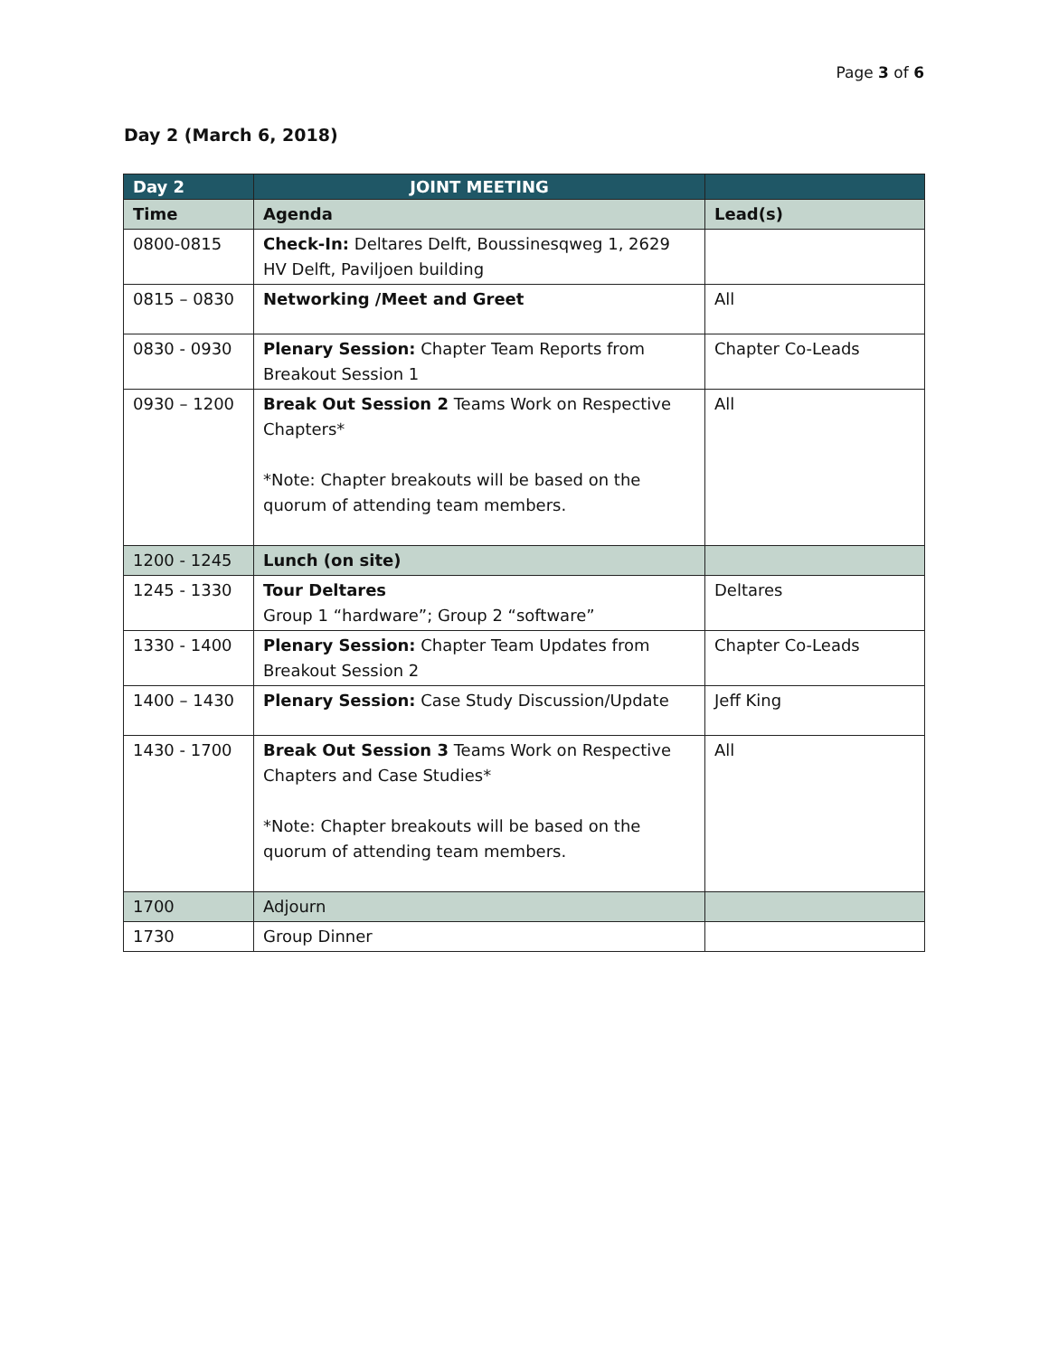Page 3 of 6
Day 2 (March 6, 2018)
| Day 2 | JOINT MEETING | |
| --- | --- | --- |
| Time | Agenda | Lead(s) |
| 0800-0815 | Check-In: Deltares Delft, Boussinesqweg 1, 2629 HV Delft, Paviljoen building | |
| 0815 – 0830 | Networking /Meet and Greet | All |
| 0830 - 0930 | Plenary Session: Chapter Team Reports from Breakout Session 1 | Chapter Co-Leads |
| 0930 – 1200 | Break Out Session 2 Teams Work on Respective Chapters* *Note: Chapter breakouts will be based on the quorum of attending team members. | All |
| 1200 - 1245 | Lunch (on site) | |
| 1245 - 1330 | Tour Deltares Group 1 “hardware”; Group 2 “software” | Deltares |
| 1330 - 1400 | Plenary Session: Chapter Team Updates from Breakout Session 2 | Chapter Co-Leads |
| 1400 – 1430 | Plenary Session: Case Study Discussion/Update | Jeff King |
| 1430 - 1700 | Break Out Session 3 Teams Work on Respective Chapters and Case Studies* *Note: Chapter breakouts will be based on the quorum of attending team members. | All |
| 1700 | Adjourn | |
| 1730 | Group Dinner | |